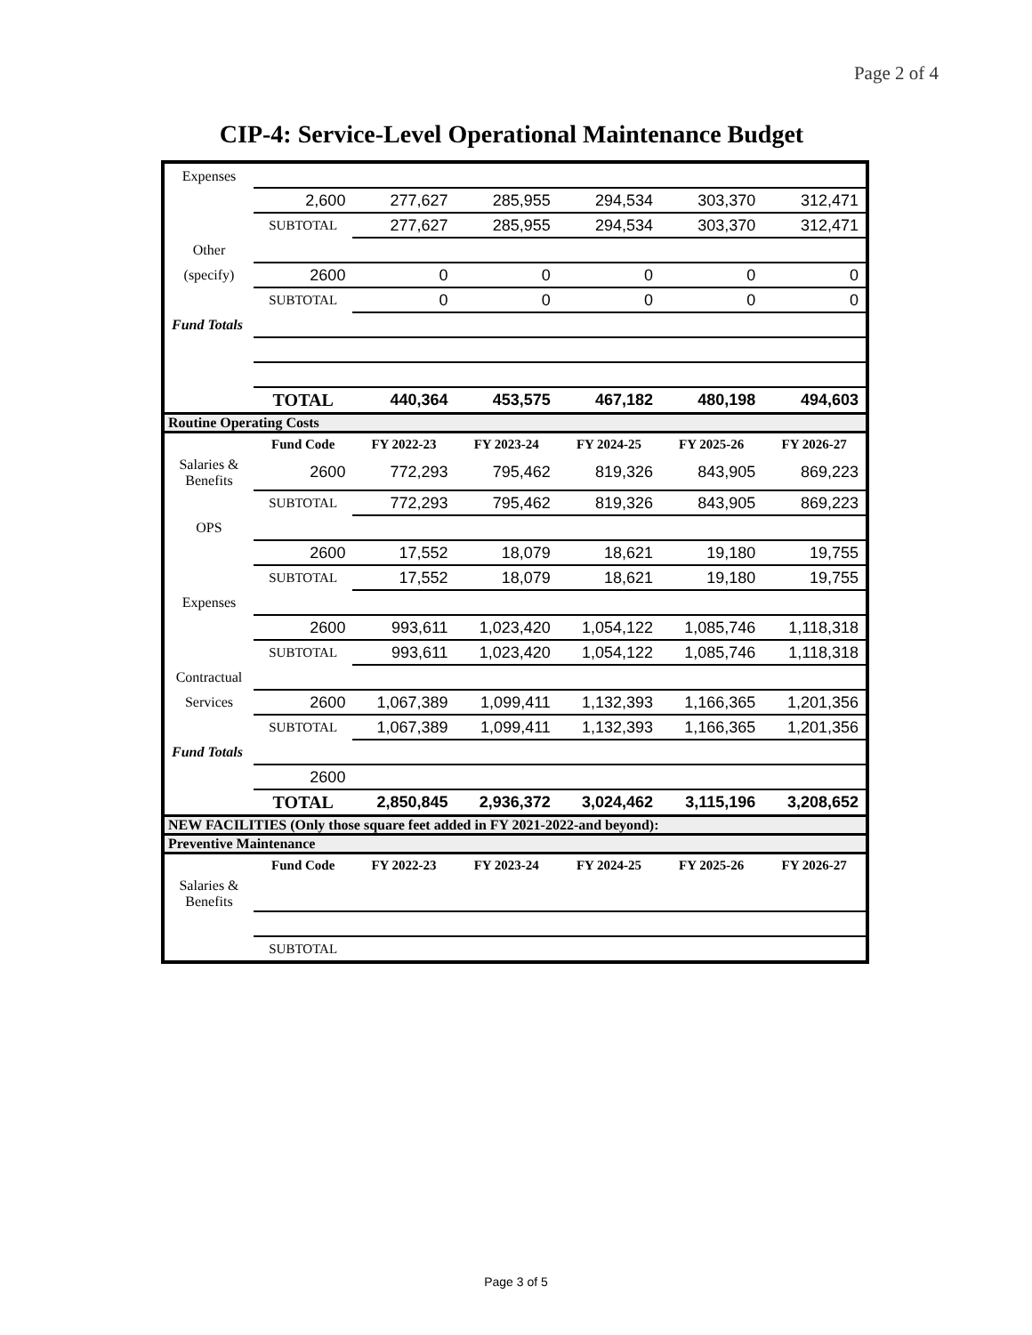Page 2 of 4
CIP-4: Service-Level Operational Maintenance Budget
| Expenses | | | | | | |
| | 2,600 | 277,627 | 285,955 | 294,534 | 303,370 | 312,471 |
| | SUBTOTAL | 277,627 | 285,955 | 294,534 | 303,370 | 312,471 |
| Other | | | | | | |
| (specify) | 2600 | 0 | 0 | 0 | 0 | 0 |
| | SUBTOTAL | 0 | 0 | 0 | 0 | 0 |
| Fund Totals | | | | | | |
| | TOTAL | 440,364 | 453,575 | 467,182 | 480,198 | 494,603 |
| Routine Operating Costs | | | | | | |
| | Fund Code | FY 2022-23 | FY 2023-24 | FY 2024-25 | FY 2025-26 | FY 2026-27 |
| Salaries & Benefits | 2600 | 772,293 | 795,462 | 819,326 | 843,905 | 869,223 |
| | SUBTOTAL | 772,293 | 795,462 | 819,326 | 843,905 | 869,223 |
| OPS | | | | | | |
| | 2600 | 17,552 | 18,079 | 18,621 | 19,180 | 19,755 |
| | SUBTOTAL | 17,552 | 18,079 | 18,621 | 19,180 | 19,755 |
| Expenses | | | | | | |
| | 2600 | 993,611 | 1,023,420 | 1,054,122 | 1,085,746 | 1,118,318 |
| | SUBTOTAL | 993,611 | 1,023,420 | 1,054,122 | 1,085,746 | 1,118,318 |
| Contractual | | | | | | |
| Services | 2600 | 1,067,389 | 1,099,411 | 1,132,393 | 1,166,365 | 1,201,356 |
| | SUBTOTAL | 1,067,389 | 1,099,411 | 1,132,393 | 1,166,365 | 1,201,356 |
| Fund Totals | | | | | | |
| | 2600 | | | | | |
| | TOTAL | 2,850,845 | 2,936,372 | 3,024,462 | 3,115,196 | 3,208,652 |
| NEW FACILITIES (Only those square feet added in FY 2021-2022-and beyond): | | | | | | |
| Preventive Maintenance | | | | | | |
| | Fund Code | FY 2022-23 | FY 2023-24 | FY 2024-25 | FY 2025-26 | FY 2026-27 |
| Salaries & Benefits | | | | | | |
| | SUBTOTAL | | | | | |
Page 3 of 5